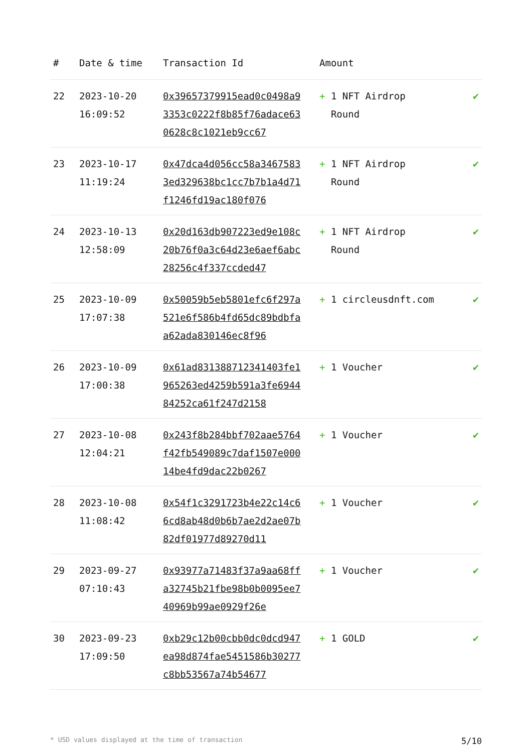| # | Date & time | Transaction Id | Amount | |
| --- | --- | --- | --- | --- |
| 22 | 2023-10-20 16:09:52 | 0x39657379915ead0c0498a93353c0222f8b85f76adace630628c8c1021eb9cc67 | + 1 NFT Airdrop Round | ✔ |
| 23 | 2023-10-17 11:19:24 | 0x47dca4d056cc58a34675833ed329638bc1cc7b7b1a4d71f1246fd19ac180f076 | + 1 NFT Airdrop Round | ✔ |
| 24 | 2023-10-13 12:58:09 | 0x20d163db907223ed9e108c20b76f0a3c64d23e6aef6abc28256c4f337ccded47 | + 1 NFT Airdrop Round | ✔ |
| 25 | 2023-10-09 17:07:38 | 0x50059b5eb5801efc6f297a521e6f586b4fd65dc89bdbfaa62ada830146ec8f96 | + 1 circleusdnft.com | ✔ |
| 26 | 2023-10-09 17:00:38 | 0x61ad831388712341403fe1965263ed4259b591a3fe694484252ca61f247d2158 | + 1 Voucher | ✔ |
| 27 | 2023-10-08 12:04:21 | 0x243f8b284bbf702aae5764f42fb549089c7daf1507e00014be4fd9dac22b0267 | + 1 Voucher | ✔ |
| 28 | 2023-10-08 11:08:42 | 0x54f1c3291723b4e22c14c66cd8ab48d0b6b7ae2d2ae07b82df01977d89270d11 | + 1 Voucher | ✔ |
| 29 | 2023-09-27 07:10:43 | 0x93977a71483f37a9aa68ffa32745b21fbe98b0b0095ee740969b99ae0929f26e | + 1 Voucher | ✔ |
| 30 | 2023-09-23 17:09:50 | 0xb29c12b00cbb0dc0dcd947ea98d874fae5451586b30277c8bb53567a74b54677 | + 1 GOLD | ✔ |
* USD values displayed at the time of transaction 5/10